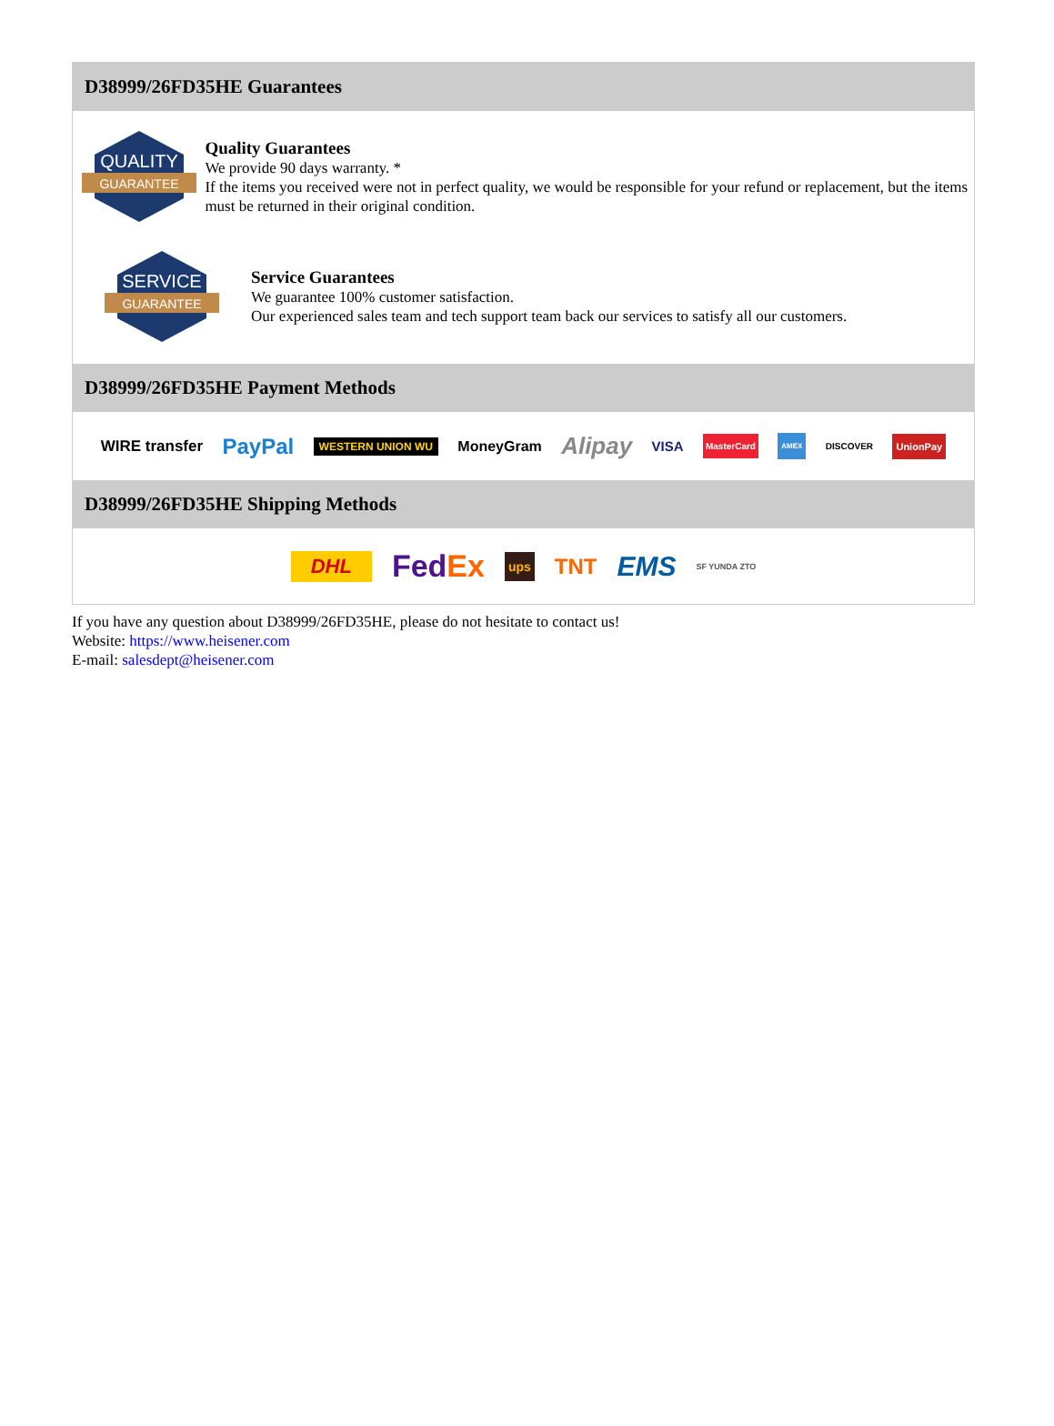D38999/26FD35HE Guarantees
QUALITY
GUARANTEE
Quality Guarantees
We provide 90 days warranty. *
If the items you received were not in perfect quality, we would be responsible for your refund or replacement, but the items must be returned in their original condition.
SERVICE
GUARANTEE
Service Guarantees
We guarantee 100% customer satisfaction.
Our experienced sales team and tech support team back our services to satisfy all our customers.
D38999/26FD35HE Payment Methods
WIRE transfer PayPal WESTERN UNION WU MoneyGram Alipay VISA MasterCard AMEX DISCOVER UnionPay
D38999/26FD35HE Shipping Methods
DHL FedEx ups TNT EMS SF YUNDA ZTO
If you have any question about D38999/26FD35HE, please do not hesitate to contact us!
Website: https://www.heisener.com
E-mail: salesdept@heisener.com